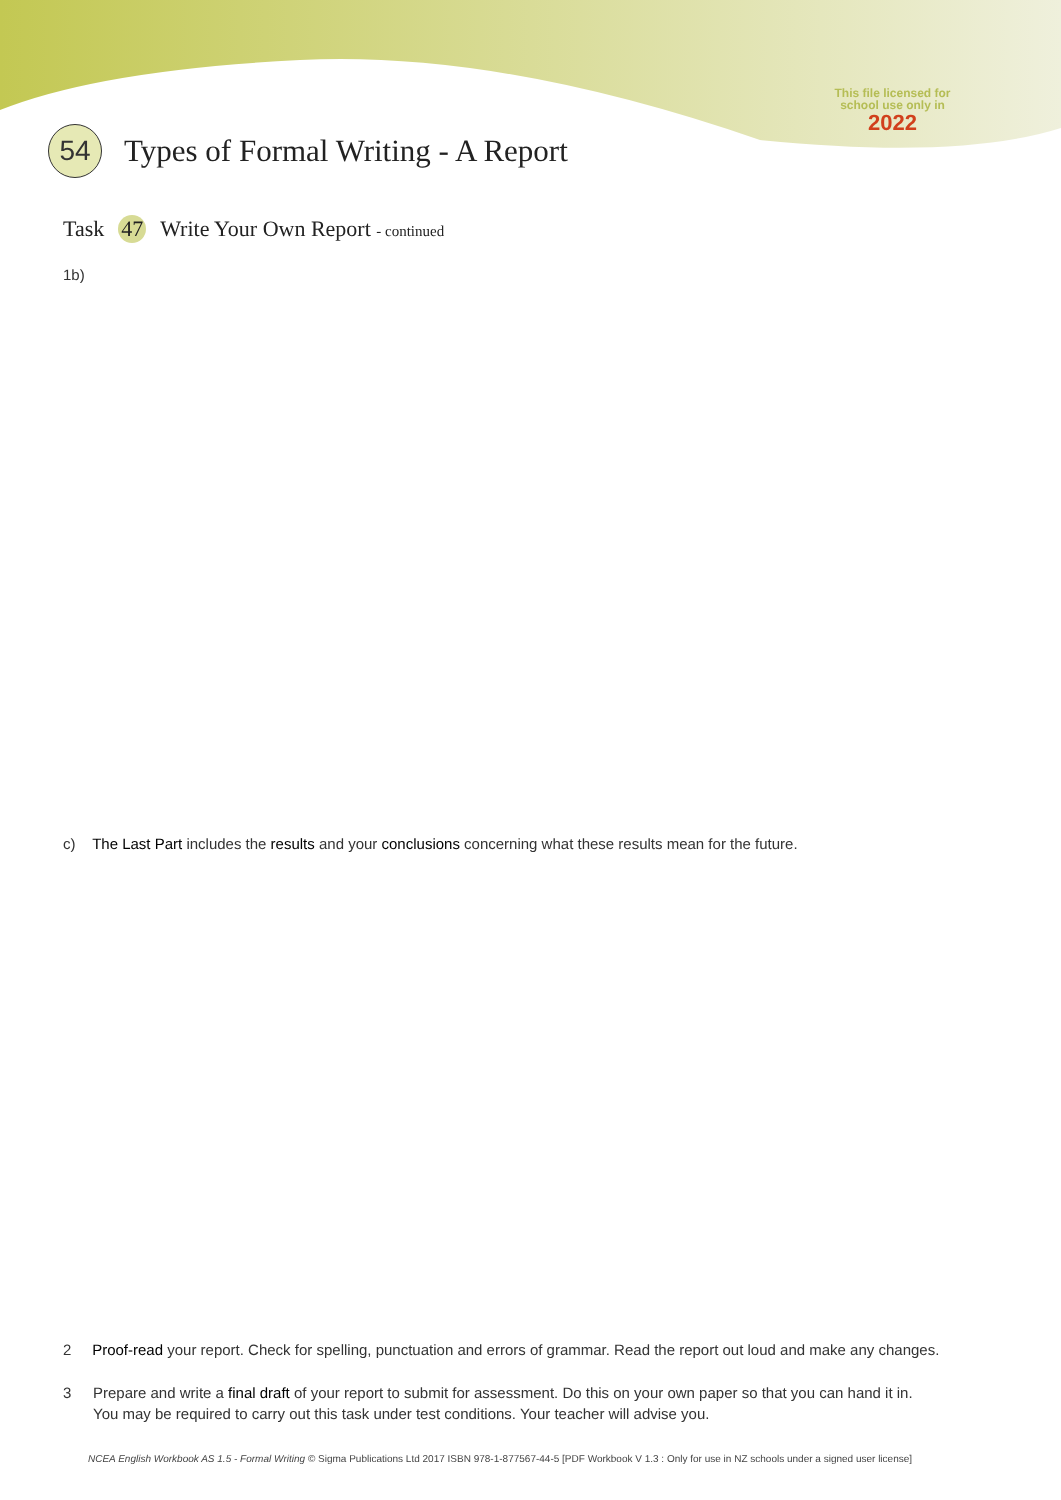This file licensed for school use only in
2022
54
Types of Formal Writing - A Report
Task 47 Write Your Own Report - continued
1b)
c) The Last Part includes the results and your conclusions concerning what these results mean for the future.
2 Proof-read your report. Check for spelling, punctuation and errors of grammar. Read the report out loud and make any changes.
3 Prepare and write a final draft of your report to submit for assessment. Do this on your own paper so that you can hand it in.
You may be required to carry out this task under test conditions. Your teacher will advise you.
NCEA English Workbook AS 1.5 - Formal Writing © Sigma Publications Ltd 2017 ISBN 978-1-877567-44-5 [PDF Workbook V 1.3 : Only for use in NZ schools under a signed user license]